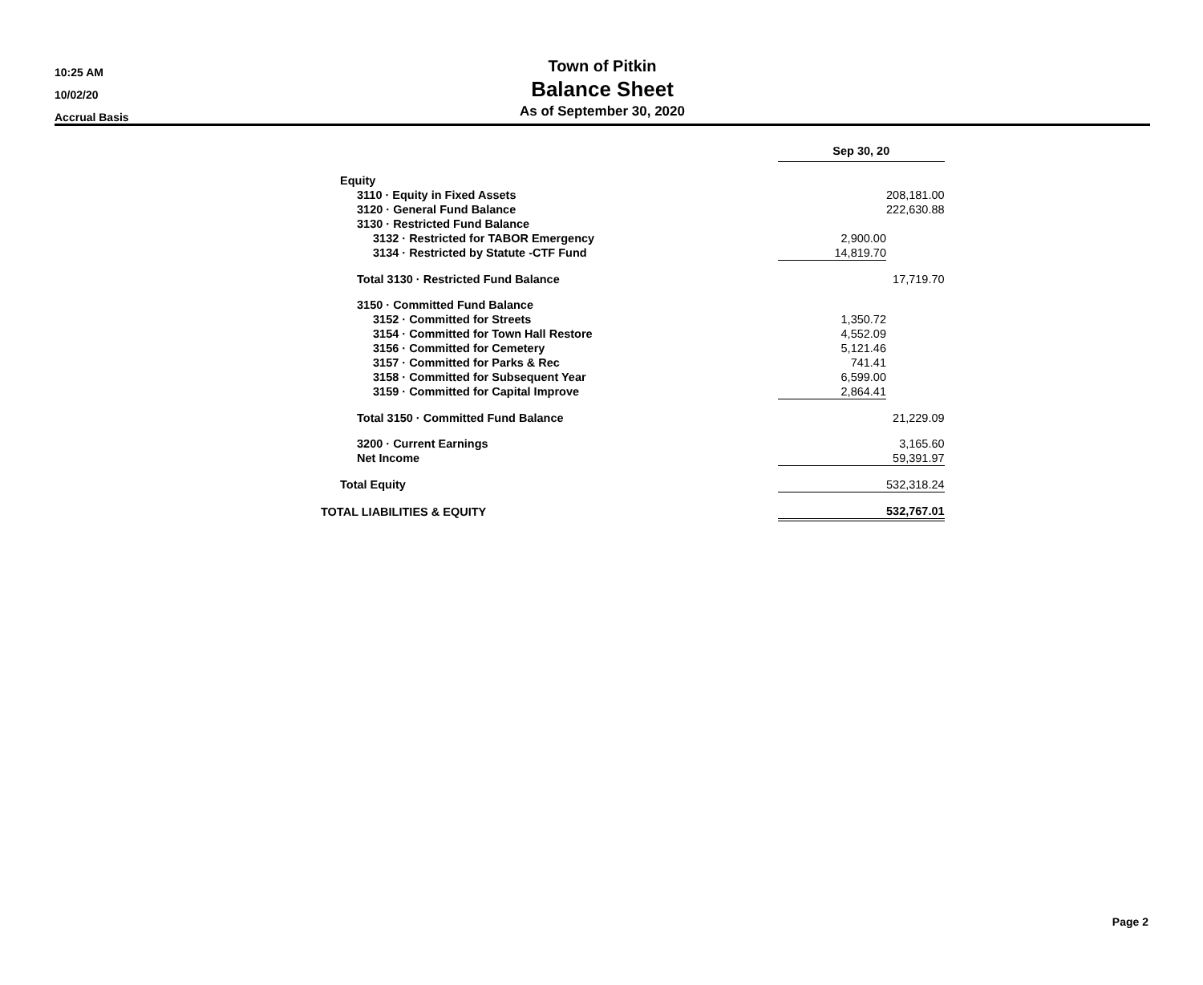10:25 AM
10/02/20
Accrual Basis
Town of Pitkin
Balance Sheet
As of September 30, 2020
| | Sep 30, 20 | |
| Equity | | |
| 3110 · Equity in Fixed Assets | | 208,181.00 |
| 3120 · General Fund Balance | | 222,630.88 |
| 3130 · Restricted Fund Balance | | |
| 3132 · Restricted for TABOR Emergency | 2,900.00 | |
| 3134 · Restricted by Statute -CTF Fund | 14,819.70 | |
| Total 3130 · Restricted Fund Balance | | 17,719.70 |
| 3150 · Committed Fund Balance | | |
| 3152 · Committed for Streets | 1,350.72 | |
| 3154 · Committed for Town Hall Restore | 4,552.09 | |
| 3156 · Committed for Cemetery | 5,121.46 | |
| 3157 · Committed for Parks & Rec | 741.41 | |
| 3158 · Committed for Subsequent Year | 6,599.00 | |
| 3159 · Committed for Capital Improve | 2,864.41 | |
| Total 3150 · Committed Fund Balance | | 21,229.09 |
| 3200 · Current Earnings | | 3,165.60 |
| Net Income | | 59,391.97 |
| Total Equity | | 532,318.24 |
| TOTAL LIABILITIES & EQUITY | | 532,767.01 |
Page 2